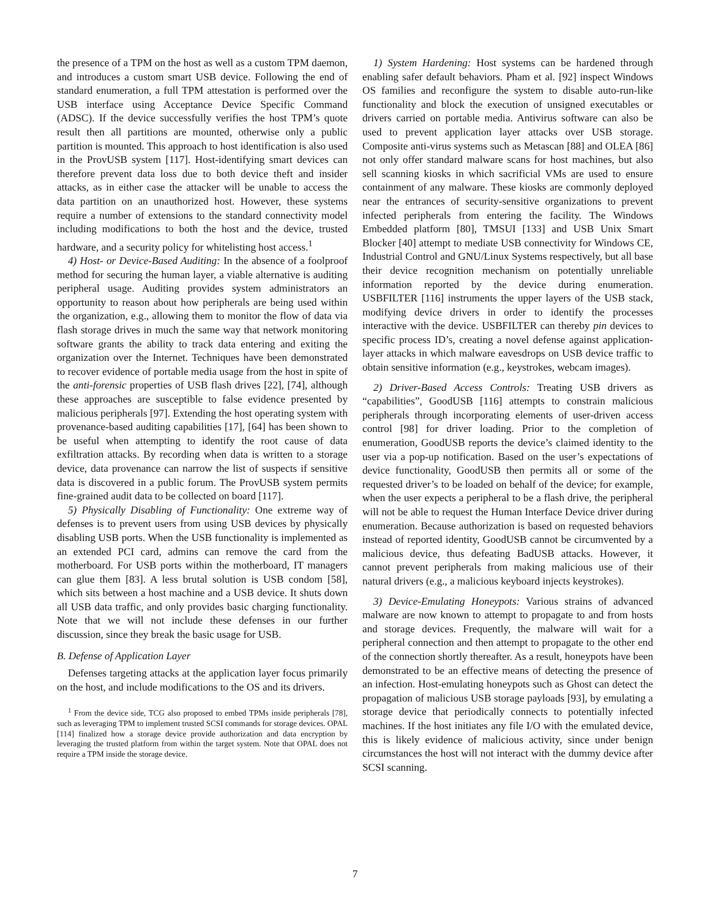the presence of a TPM on the host as well as a custom TPM daemon, and introduces a custom smart USB device. Following the end of standard enumeration, a full TPM attestation is performed over the USB interface using Acceptance Device Specific Command (ADSC). If the device successfully verifies the host TPM’s quote result then all partitions are mounted, otherwise only a public partition is mounted. This approach to host identification is also used in the ProvUSB system [117]. Host-identifying smart devices can therefore prevent data loss due to both device theft and insider attacks, as in either case the attacker will be unable to access the data partition on an unauthorized host. However, these systems require a number of extensions to the standard connectivity model including modifications to both the host and the device, trusted hardware, and a security policy for whitelisting host access.<sup>1</sup>
4) Host- or Device-Based Auditing: In the absence of a foolproof method for securing the human layer, a viable alternative is auditing peripheral usage. Auditing provides system administrators an opportunity to reason about how peripherals are being used within the organization, e.g., allowing them to monitor the flow of data via flash storage drives in much the same way that network monitoring software grants the ability to track data entering and exiting the organization over the Internet. Techniques have been demonstrated to recover evidence of portable media usage from the host in spite of the anti-forensic properties of USB flash drives [22], [74], although these approaches are susceptible to false evidence presented by malicious peripherals [97]. Extending the host operating system with provenance-based auditing capabilities [17], [64] has been shown to be useful when attempting to identify the root cause of data exfiltration attacks. By recording when data is written to a storage device, data provenance can narrow the list of suspects if sensitive data is discovered in a public forum. The ProvUSB system permits fine-grained audit data to be collected on board [117].
5) Physically Disabling of Functionality: One extreme way of defenses is to prevent users from using USB devices by physically disabling USB ports. When the USB functionality is implemented as an extended PCI card, admins can remove the card from the motherboard. For USB ports within the motherboard, IT managers can glue them [83]. A less brutal solution is USB condom [58], which sits between a host machine and a USB device. It shuts down all USB data traffic, and only provides basic charging functionality. Note that we will not include these defenses in our further discussion, since they break the basic usage for USB.
B. Defense of Application Layer
Defenses targeting attacks at the application layer focus primarily on the host, and include modifications to the OS and its drivers.
<sup>1</sup> From the device side, TCG also proposed to embed TPMs inside peripherals [78], such as leveraging TPM to implement trusted SCSI commands for storage devices. OPAL [114] finalized how a storage device provide authorization and data encryption by leveraging the trusted platform from within the target system. Note that OPAL does not require a TPM inside the storage device.
1) System Hardening: Host systems can be hardened through enabling safer default behaviors. Pham et al. [92] inspect Windows OS families and reconfigure the system to disable auto-run-like functionality and block the execution of unsigned executables or drivers carried on portable media. Antivirus software can also be used to prevent application layer attacks over USB storage. Composite anti-virus systems such as Metascan [88] and OLEA [86] not only offer standard malware scans for host machines, but also sell scanning kiosks in which sacrificial VMs are used to ensure containment of any malware. These kiosks are commonly deployed near the entrances of security-sensitive organizations to prevent infected peripherals from entering the facility. The Windows Embedded platform [80], TMSUI [133] and USB Unix Smart Blocker [40] attempt to mediate USB connectivity for Windows CE, Industrial Control and GNU/Linux Systems respectively, but all base their device recognition mechanism on potentially unreliable information reported by the device during enumeration. USBFILTER [116] instruments the upper layers of the USB stack, modifying device drivers in order to identify the processes interactive with the device. USBFILTER can thereby pin devices to specific process ID’s, creating a novel defense against application-layer attacks in which malware eavesdrops on USB device traffic to obtain sensitive information (e.g., keystrokes, webcam images).
2) Driver-Based Access Controls: Treating USB drivers as “capabilities”, GoodUSB [116] attempts to constrain malicious peripherals through incorporating elements of user-driven access control [98] for driver loading. Prior to the completion of enumeration, GoodUSB reports the device’s claimed identity to the user via a pop-up notification. Based on the user’s expectations of device functionality, GoodUSB then permits all or some of the requested driver’s to be loaded on behalf of the device; for example, when the user expects a peripheral to be a flash drive, the peripheral will not be able to request the Human Interface Device driver during enumeration. Because authorization is based on requested behaviors instead of reported identity, GoodUSB cannot be circumvented by a malicious device, thus defeating BadUSB attacks. However, it cannot prevent peripherals from making malicious use of their natural drivers (e.g., a malicious keyboard injects keystrokes).
3) Device-Emulating Honeypots: Various strains of advanced malware are now known to attempt to propagate to and from hosts and storage devices. Frequently, the malware will wait for a peripheral connection and then attempt to propagate to the other end of the connection shortly thereafter. As a result, honeypots have been demonstrated to be an effective means of detecting the presence of an infection. Host-emulating honeypots such as Ghost can detect the propagation of malicious USB storage payloads [93], by emulating a storage device that periodically connects to potentially infected machines. If the host initiates any file I/O with the emulated device, this is likely evidence of malicious activity, since under benign circumstances the host will not interact with the dummy device after SCSI scanning.
7